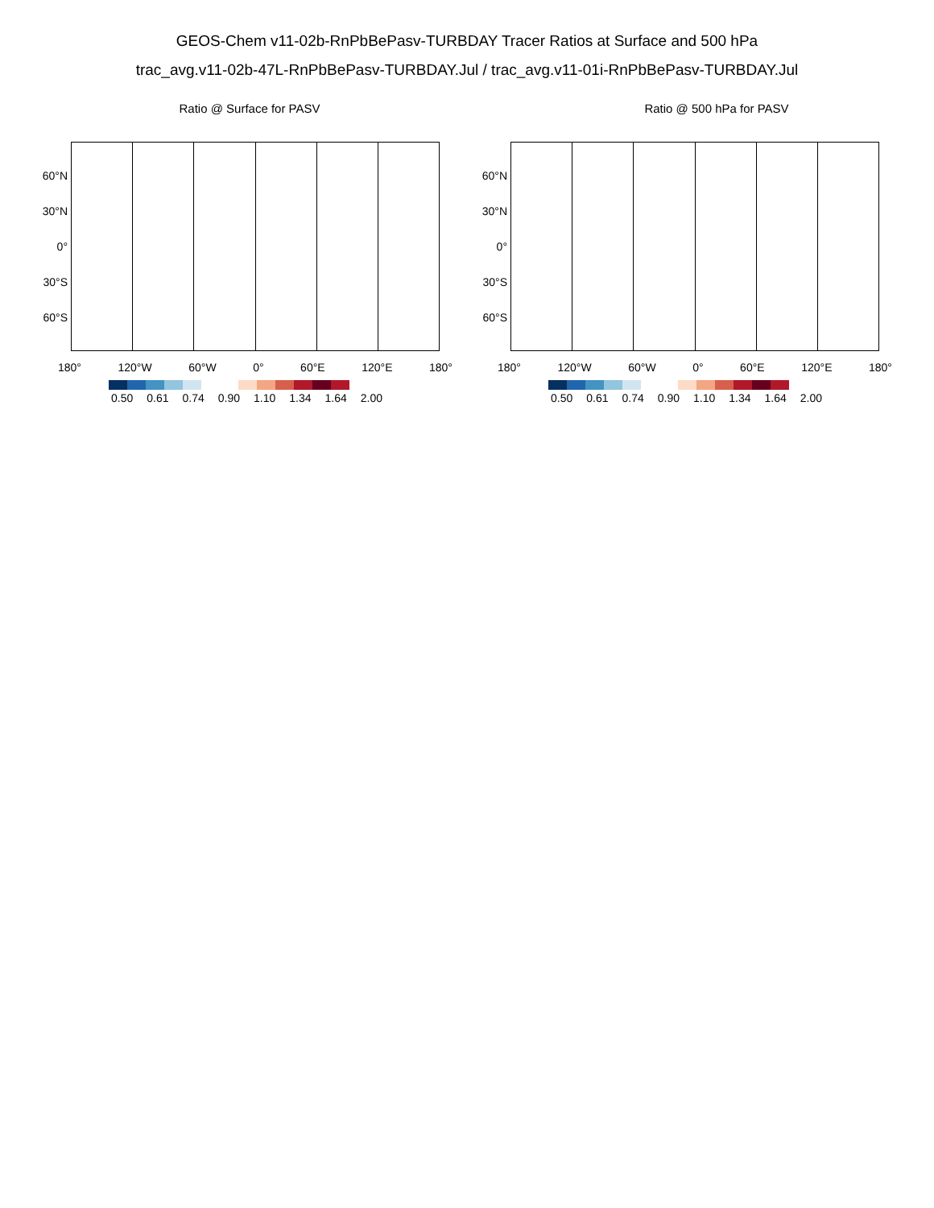GEOS-Chem v11-02b-RnPbBePasv-TURBDAY Tracer Ratios at Surface and 500 hPa
trac_avg.v11-02b-47L-RnPbBePasv-TURBDAY.Jul / trac_avg.v11-01i-RnPbBePasv-TURBDAY.Jul
Ratio @ Surface for PASV
60°N
30°N
0°
30°S
60°S
180° 120°W 60°W 0° 60°E 120°E 180°
0.50 0.61 0.74 0.90 1.10 1.34 1.64 2.00
Ratio @ 500 hPa for PASV
60°N
30°N
0°
30°S
60°S
180° 120°W 60°W 0° 60°E 120°E 180°
0.50 0.61 0.74 0.90 1.10 1.34 1.64 2.00